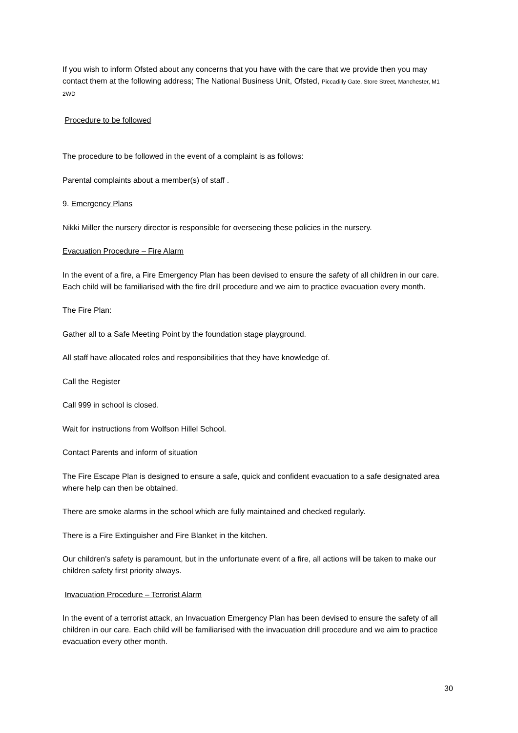If you wish to inform Ofsted about any concerns that you have with the care that we provide then you may contact them at the following address; The National Business Unit, Ofsted, Piccadilly Gate, Store Street, Manchester, M1 2WD
Procedure to be followed
The procedure to be followed in the event of a complaint is as follows:
Parental complaints about a member(s) of staff .
9. Emergency Plans
Nikki Miller the nursery director is responsible for overseeing these policies in the nursery.
Evacuation Procedure – Fire Alarm
In the event of a fire, a Fire Emergency Plan has been devised to ensure the safety of all children in our care. Each child will be familiarised with the fire drill procedure and we aim to practice evacuation every month.
The Fire Plan:
Gather all to a Safe Meeting Point by the foundation stage playground.
All staff have allocated roles and responsibilities that they have knowledge of.
Call the Register
Call 999 in school is closed.
Wait for instructions from Wolfson Hillel School.
Contact Parents and inform of situation
The Fire Escape Plan is designed to ensure a safe, quick and confident evacuation to a safe designated area where help can then be obtained.
There are smoke alarms in the school which are fully maintained and checked regularly.
There is a Fire Extinguisher and Fire Blanket in the kitchen.
Our children's safety is paramount, but in the unfortunate event of a fire, all actions will be taken to make our children safety first priority always.
Invacuation Procedure – Terrorist Alarm
In the event of a terrorist attack, an Invacuation Emergency Plan has been devised to ensure the safety of all children in our care. Each child will be familiarised with the invacuation drill procedure and we aim to practice evacuation every other month.
30